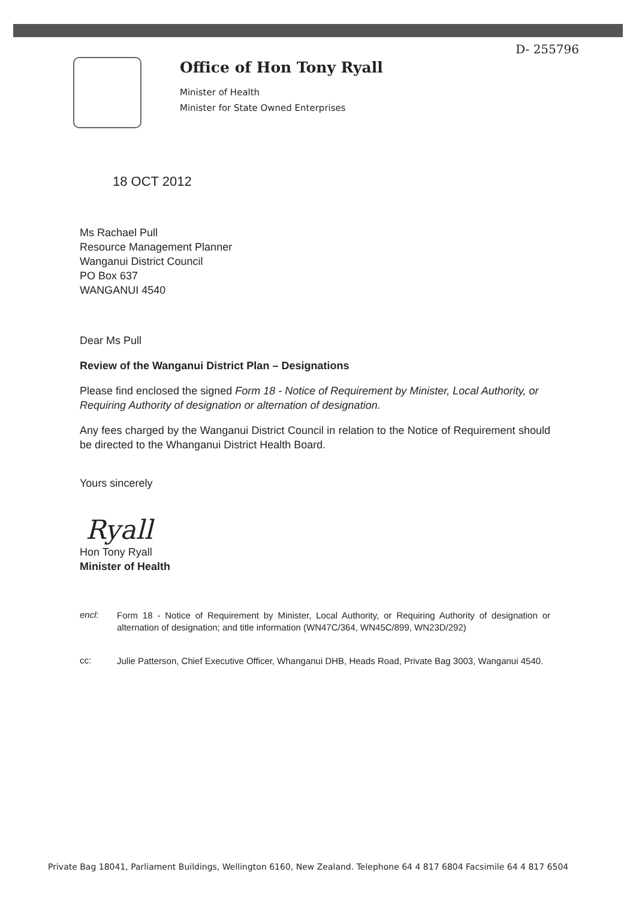D- 255796
Office of Hon Tony Ryall
Minister of Health
Minister for State Owned Enterprises
18 OCT 2012
Ms Rachael Pull
Resource Management Planner
Wanganui District Council
PO Box 637
WANGANUI 4540
Dear Ms Pull
Review of the Wanganui District Plan – Designations
Please find enclosed the signed Form 18 - Notice of Requirement by Minister, Local Authority, or Requiring Authority of designation or alternation of designation.
Any fees charged by the Wanganui District Council in relation to the Notice of Requirement should be directed to the Whanganui District Health Board.
Yours sincerely
Ryall
Hon Tony Ryall
Minister of Health
encl:
Form 18 - Notice of Requirement by Minister, Local Authority, or Requiring Authority of designation or alternation of designation; and title information (WN47C/364, WN45C/899, WN23D/292)
cc:
Julie Patterson, Chief Executive Officer, Whanganui DHB, Heads Road, Private Bag 3003, Wanganui 4540.
Private Bag 18041, Parliament Buildings, Wellington 6160, New Zealand. Telephone 64 4 817 6804 Facsimile 64 4 817 6504